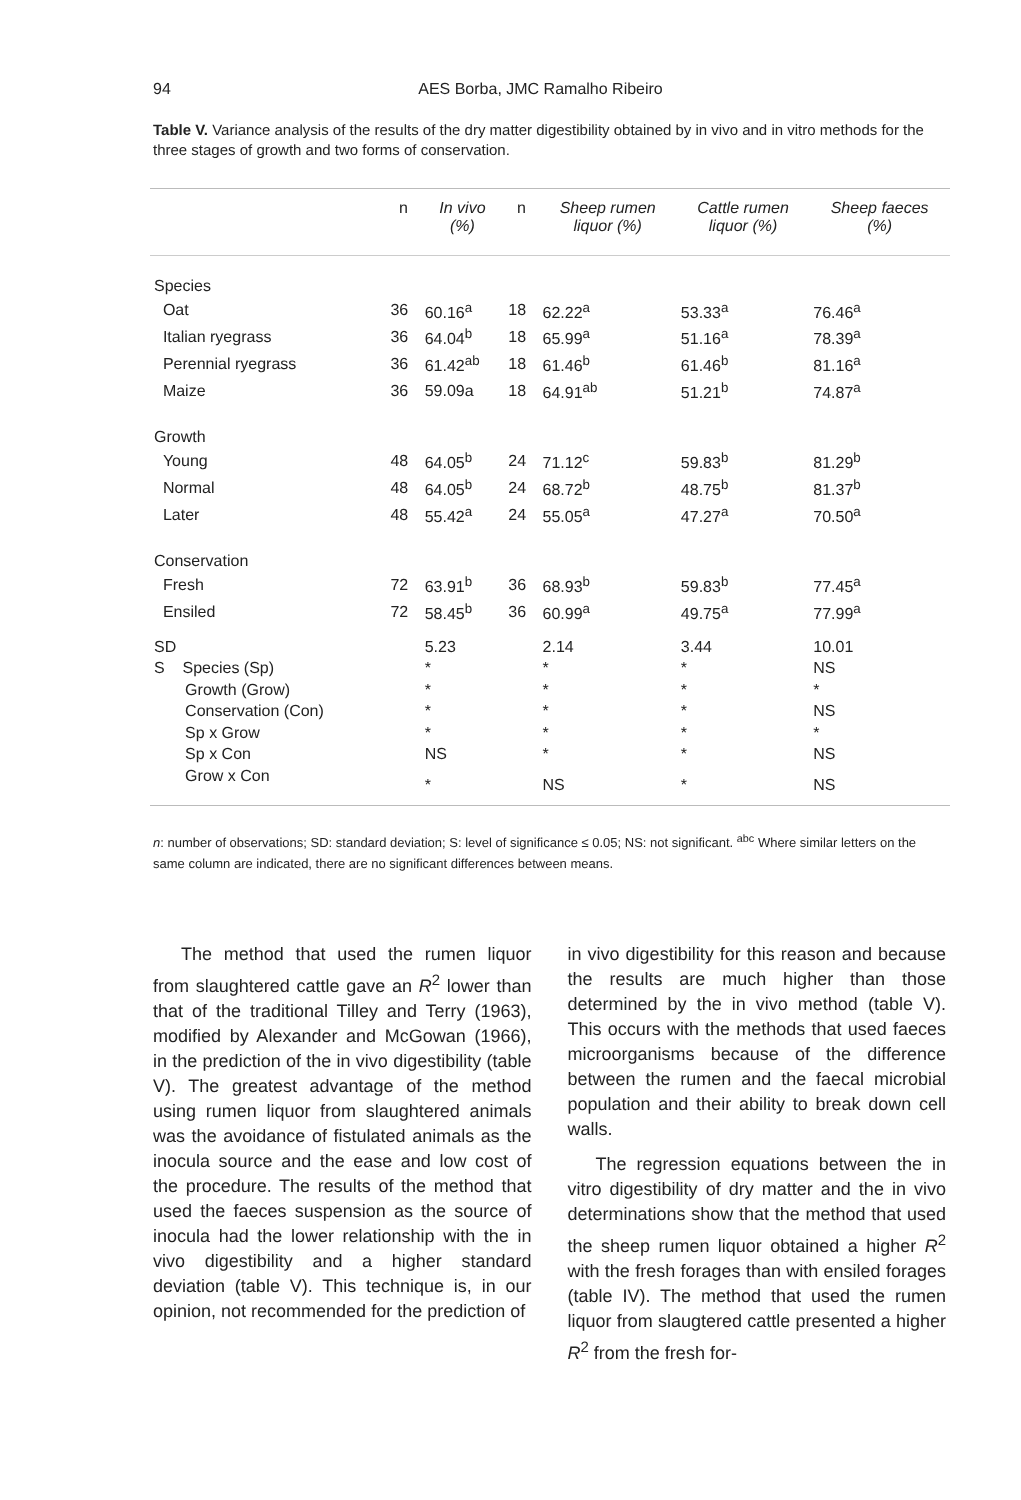94
AES Borba, JMC Ramalho Ribeiro
Table V. Variance analysis of the results of the dry matter digestibility obtained by in vivo and in vitro methods for the three stages of growth and two forms of conservation.
| | n | In vivo (%) | n | Sheep rumen liquor (%) | Cattle rumen liquor (%) | Sheep faeces (%) |
| --- | --- | --- | --- | --- | --- | --- |
| Species | | | | | | |
| Oat | 36 | 60.16<sup>a</sup> | 18 | 62.22<sup>a</sup> | 53.33<sup>a</sup> | 76.46<sup>a</sup> |
| Italian ryegrass | 36 | 64.04<sup>b</sup> | 18 | 65.99<sup>a</sup> | 51.16<sup>a</sup> | 78.39<sup>a</sup> |
| Perennial ryegrass | 36 | 61.42<sup>ab</sup> | 18 | 61.46<sup>b</sup> | 61.46<sup>b</sup> | 81.16<sup>a</sup> |
| Maize | 36 | 59.09a | 18 | 64.91<sup>ab</sup> | 51.21<sup>b</sup> | 74.87<sup>a</sup> |
| Growth | | | | | | |
| Young | 48 | 64.05<sup>b</sup> | 24 | 71.12<sup>c</sup> | 59.83<sup>b</sup> | 81.29<sup>b</sup> |
| Normal | 48 | 64.05<sup>b</sup> | 24 | 68.72<sup>b</sup> | 48.75<sup>b</sup> | 81.37<sup>b</sup> |
| Later | 48 | 55.42<sup>a</sup> | 24 | 55.05<sup>a</sup> | 47.27<sup>a</sup> | 70.50<sup>a</sup> |
| Conservation | | | | | | |
| Fresh | 72 | 63.91<sup>b</sup> | 36 | 68.93<sup>b</sup> | 59.83<sup>b</sup> | 77.45<sup>a</sup> |
| Ensiled | 72 | 58.45<sup>b</sup> | 36 | 60.99<sup>a</sup> | 49.75<sup>a</sup> | 77.99<sup>a</sup> |
| SD | | 5.23 | | 2.14 | 3.44 | 10.01 |
| S Species (Sp) | | * | | * | * | NS |
| Growth (Grow) | | * | | * | * | * |
| Conservation (Con) | | * | | * | * | NS |
| Sp x Grow | | * | | * | * | * |
| Sp x Con | | NS | | * | * | NS |
| Grow x Con | | * | | NS | * | NS |
n: number of observations; SD: standard deviation; S: level of significance ≤ 0.05; NS: not significant. <sup>abc</sup> Where similar letters on the same column are indicated, there are no significant differences between means.
The method that used the rumen liquor from slaughtered cattle gave an R<sup>2</sup> lower than that of the traditional Tilley and Terry (1963), modified by Alexander and McGowan (1966), in the prediction of the in vivo digestibility (table V). The greatest advantage of the method using rumen liquor from slaughtered animals was the avoidance of fistulated animals as the inocula source and the ease and low cost of the procedure. The results of the method that used the faeces suspension as the source of inocula had the lower relationship with the in vivo digestibility and a higher standard deviation (table V). This technique is, in our opinion, not recommended for the prediction of
in vivo digestibility for this reason and because the results are much higher than those determined by the in vivo method (table V). This occurs with the methods that used faeces microorganisms because of the difference between the rumen and the faecal microbial population and their ability to break down cell walls.
The regression equations between the in vitro digestibility of dry matter and the in vivo determinations show that the method that used the sheep rumen liquor obtained a higher R<sup>2</sup> with the fresh forages than with ensiled forages (table IV). The method that used the rumen liquor from slaugtered cattle presented a higher R<sup>2</sup> from the fresh for-